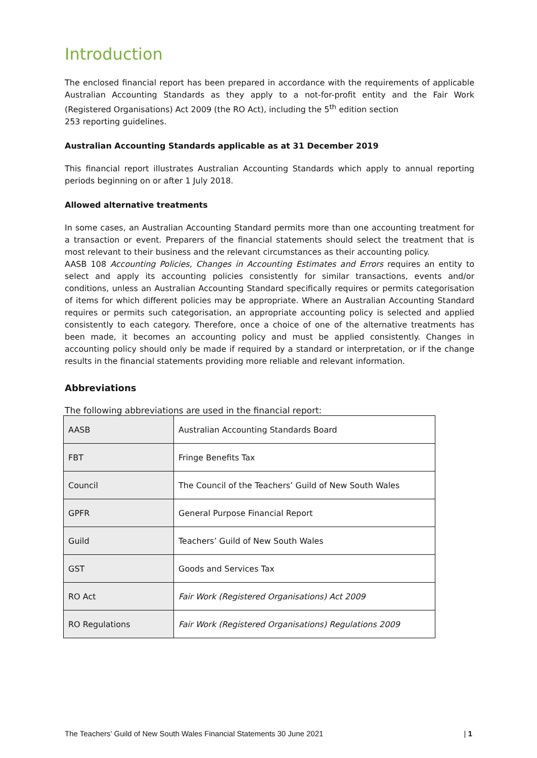Introduction
The enclosed financial report has been prepared in accordance with the requirements of applicable Australian Accounting Standards as they apply to a not-for-profit entity and the Fair Work (Registered Organisations) Act 2009 (the RO Act), including the 5<sup>th</sup> edition section
253 reporting guidelines.
Australian Accounting Standards applicable as at 31 December 2019
This financial report illustrates Australian Accounting Standards which apply to annual reporting periods beginning on or after 1 July 2018.
Allowed alternative treatments
In some cases, an Australian Accounting Standard permits more than one accounting treatment for a transaction or event. Preparers of the financial statements should select the treatment that is most relevant to their business and the relevant circumstances as their accounting policy.
AASB 108 Accounting Policies, Changes in Accounting Estimates and Errors requires an entity to select and apply its accounting policies consistently for similar transactions, events and/or conditions, unless an Australian Accounting Standard specifically requires or permits categorisation of items for which different policies may be appropriate. Where an Australian Accounting Standard requires or permits such categorisation, an appropriate accounting policy is selected and applied consistently to each category. Therefore, once a choice of one of the alternative treatments has been made, it becomes an accounting policy and must be applied consistently. Changes in accounting policy should only be made if required by a standard or interpretation, or if the change results in the financial statements providing more reliable and relevant information.
Abbreviations
The following abbreviations are used in the financial report:
| AASB | Australian Accounting Standards Board |
| FBT | Fringe Benefits Tax |
| Council | The Council of the Teachers’ Guild of New South Wales |
| GPFR | General Purpose Financial Report |
| Guild | Teachers’ Guild of New South Wales |
| GST | Goods and Services Tax |
| RO Act | Fair Work (Registered Organisations) Act 2009 |
| RO Regulations | Fair Work (Registered Organisations) Regulations 2009 |
The Teachers’ Guild of New South Wales Financial Statements 30 June 2021 | 1